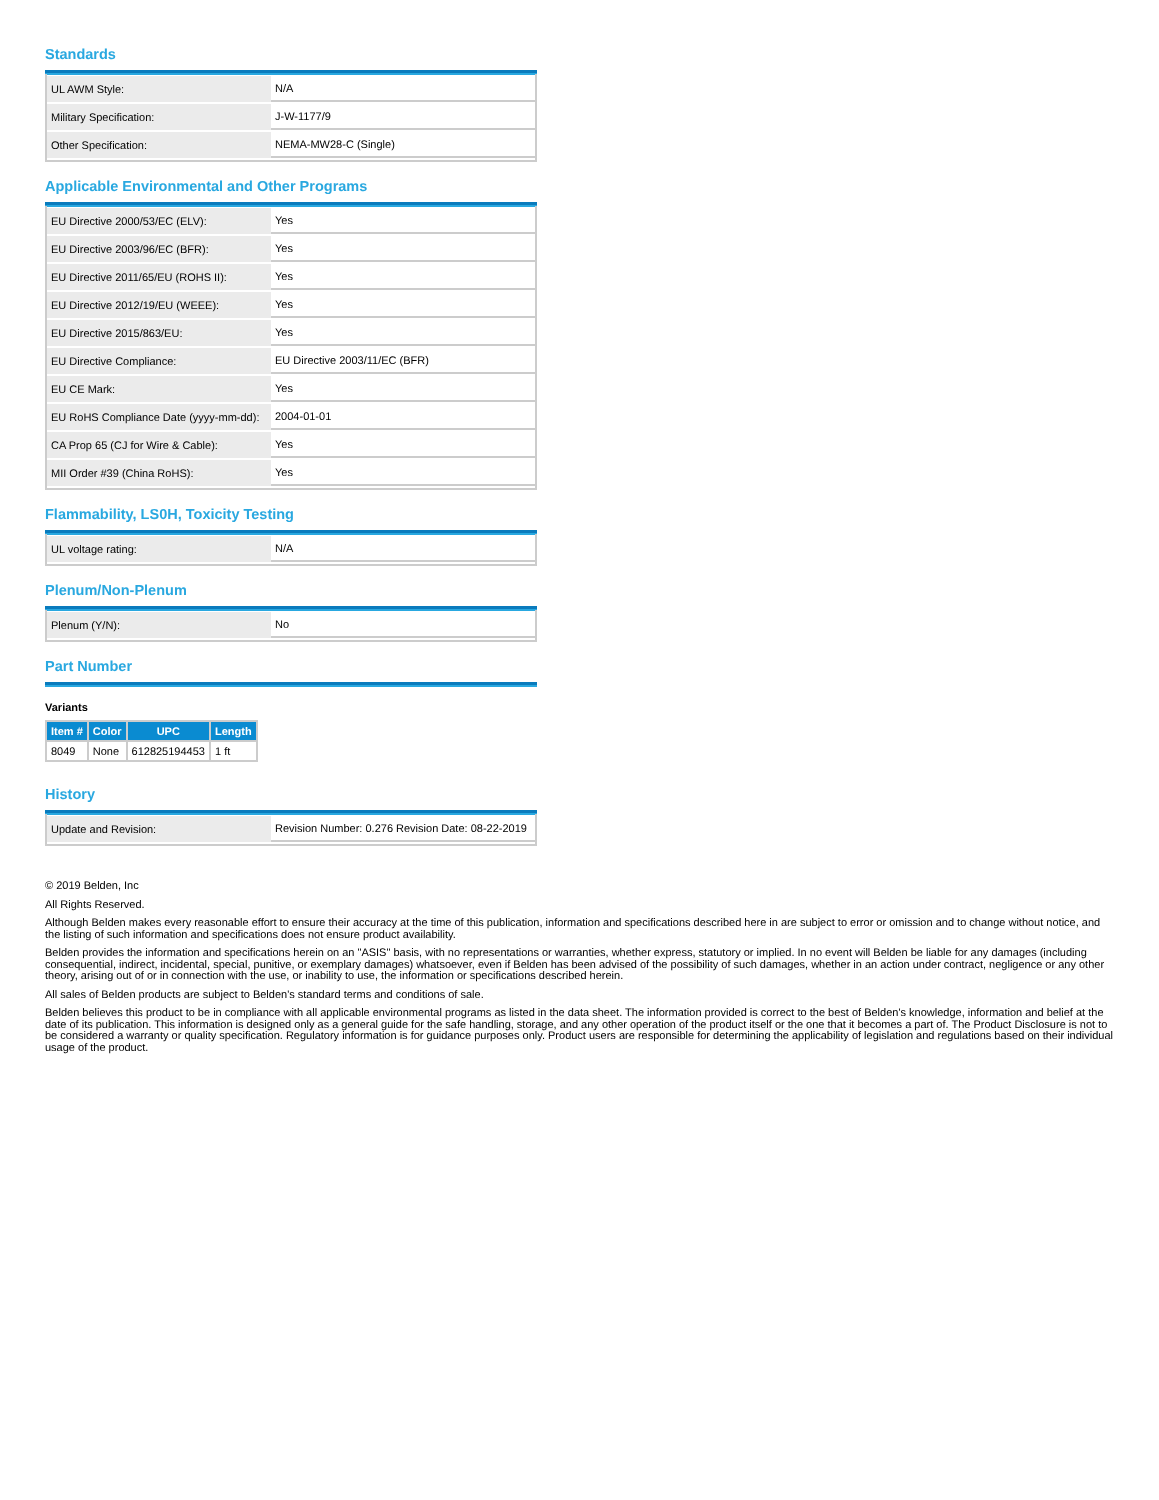Standards
| UL AWM Style: | N/A |
| Military Specification: | J-W-1177/9 |
| Other Specification: | NEMA-MW28-C (Single) |
Applicable Environmental and Other Programs
| EU Directive 2000/53/EC (ELV): | Yes |
| EU Directive 2003/96/EC (BFR): | Yes |
| EU Directive 2011/65/EU (ROHS II): | Yes |
| EU Directive 2012/19/EU (WEEE): | Yes |
| EU Directive 2015/863/EU: | Yes |
| EU Directive Compliance: | EU Directive 2003/11/EC (BFR) |
| EU CE Mark: | Yes |
| EU RoHS Compliance Date (yyyy-mm-dd): | 2004-01-01 |
| CA Prop 65 (CJ for Wire & Cable): | Yes |
| MII Order #39 (China RoHS): | Yes |
Flammability, LS0H, Toxicity Testing
| UL voltage rating: | N/A |
Plenum/Non-Plenum
| Plenum (Y/N): | No |
Part Number
Variants
| Item # | Color | UPC | Length |
| --- | --- | --- | --- |
| 8049 | None | 612825194453 | 1 ft |
History
| Update and Revision: | Revision Number: 0.276 Revision Date: 08-22-2019 |
© 2019 Belden, Inc
All Rights Reserved.
Although Belden makes every reasonable effort to ensure their accuracy at the time of this publication, information and specifications described here in are subject to error or omission and to change without notice, and the listing of such information and specifications does not ensure product availability.
Belden provides the information and specifications herein on an "ASIS" basis, with no representations or warranties, whether express, statutory or implied. In no event will Belden be liable for any damages (including consequential, indirect, incidental, special, punitive, or exemplary damages) whatsoever, even if Belden has been advised of the possibility of such damages, whether in an action under contract, negligence or any other theory, arising out of or in connection with the use, or inability to use, the information or specifications described herein.
All sales of Belden products are subject to Belden's standard terms and conditions of sale.
Belden believes this product to be in compliance with all applicable environmental programs as listed in the data sheet. The information provided is correct to the best of Belden's knowledge, information and belief at the date of its publication. This information is designed only as a general guide for the safe handling, storage, and any other operation of the product itself or the one that it becomes a part of. The Product Disclosure is not to be considered a warranty or quality specification. Regulatory information is for guidance purposes only. Product users are responsible for determining the applicability of legislation and regulations based on their individual usage of the product.